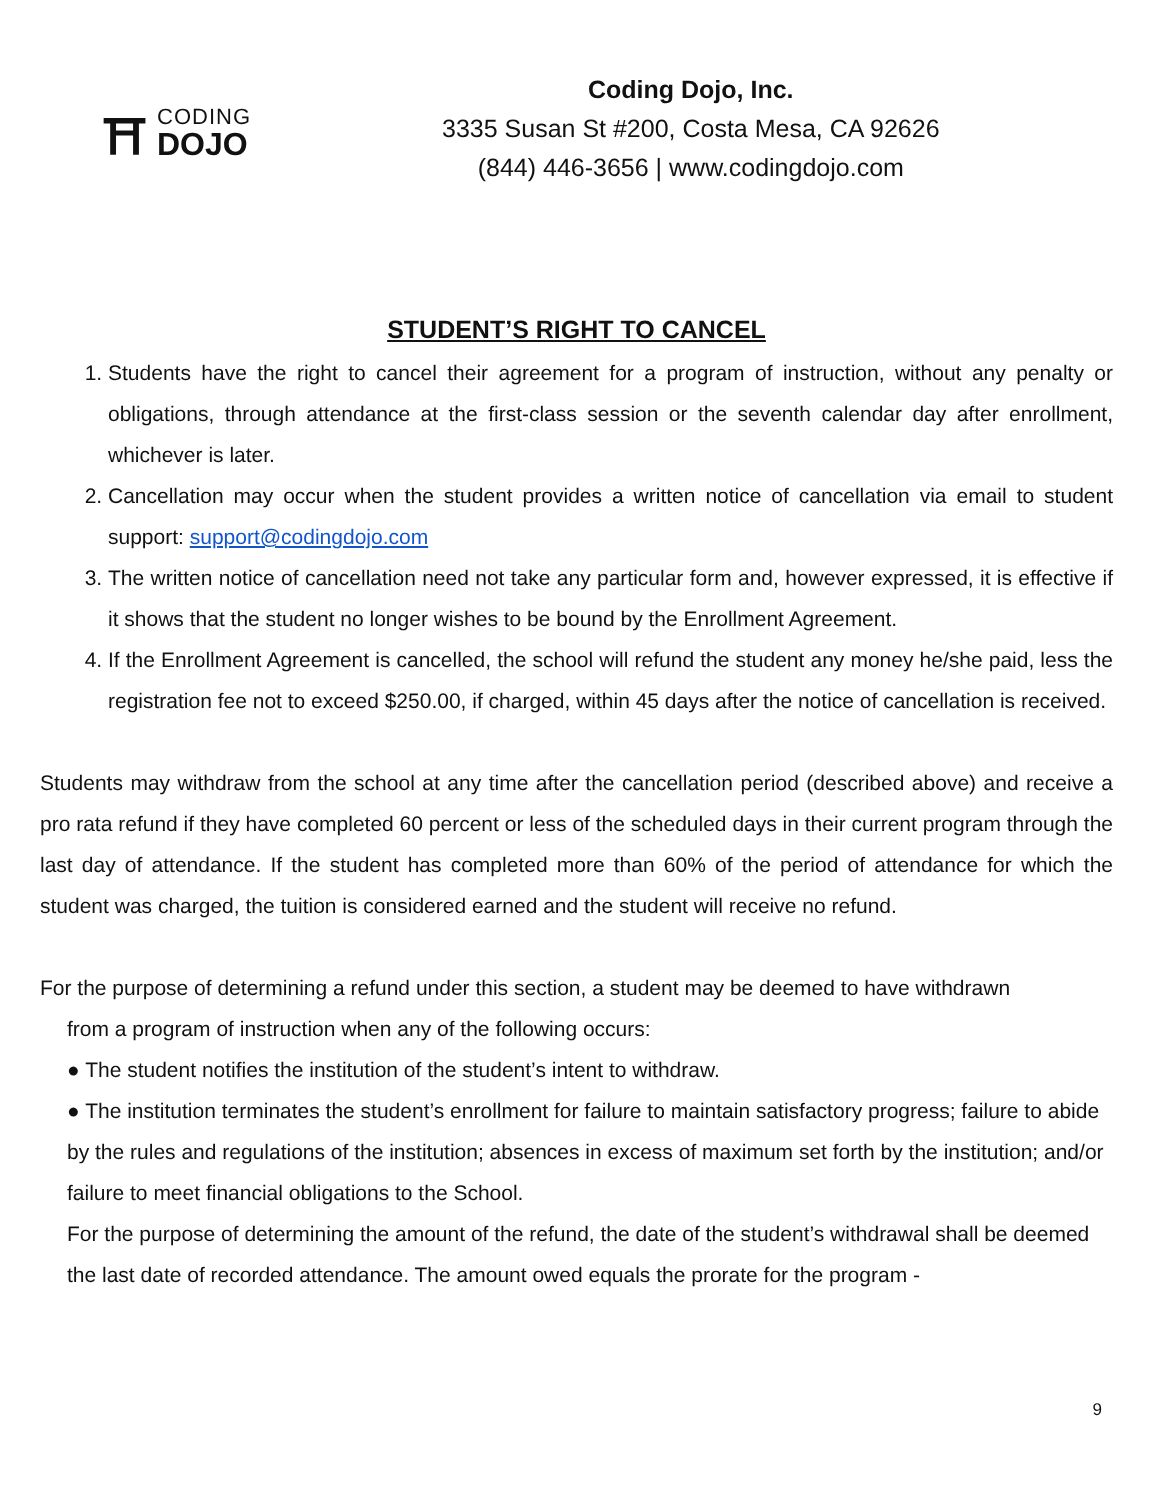⛩
CODING
DOJO
Coding Dojo, Inc.
3335 Susan St #200, Costa Mesa, CA 92626
(844) 446-3656 | www.codingdojo.com
STUDENT’S RIGHT TO CANCEL
1. Students have the right to cancel their agreement for a program of instruction, without any penalty or obligations, through attendance at the first-class session or the seventh calendar day after enrollment, whichever is later.
2. Cancellation may occur when the student provides a written notice of cancellation via email to student support: support@codingdojo.com
3. The written notice of cancellation need not take any particular form and, however expressed, it is effective if it shows that the student no longer wishes to be bound by the Enrollment Agreement.
4. If the Enrollment Agreement is cancelled, the school will refund the student any money he/she paid, less the registration fee not to exceed $250.00, if charged, within 45 days after the notice of cancellation is received.
Students may withdraw from the school at any time after the cancellation period (described above) and receive a pro rata refund if they have completed 60 percent or less of the scheduled days in their current program through the last day of attendance. If the student has completed more than 60% of the period of attendance for which the student was charged, the tuition is considered earned and the student will receive no refund.
For the purpose of determining a refund under this section, a student may be deemed to have withdrawn
from a program of instruction when any of the following occurs:
● The student notifies the institution of the student’s intent to withdraw.
● The institution terminates the student’s enrollment for failure to maintain satisfactory progress; failure to abide by the rules and regulations of the institution; absences in excess of maximum set forth by the institution; and/or failure to meet financial obligations to the School.
For the purpose of determining the amount of the refund, the date of the student’s withdrawal shall be deemed the last date of recorded attendance. The amount owed equals the prorate for the program -
9